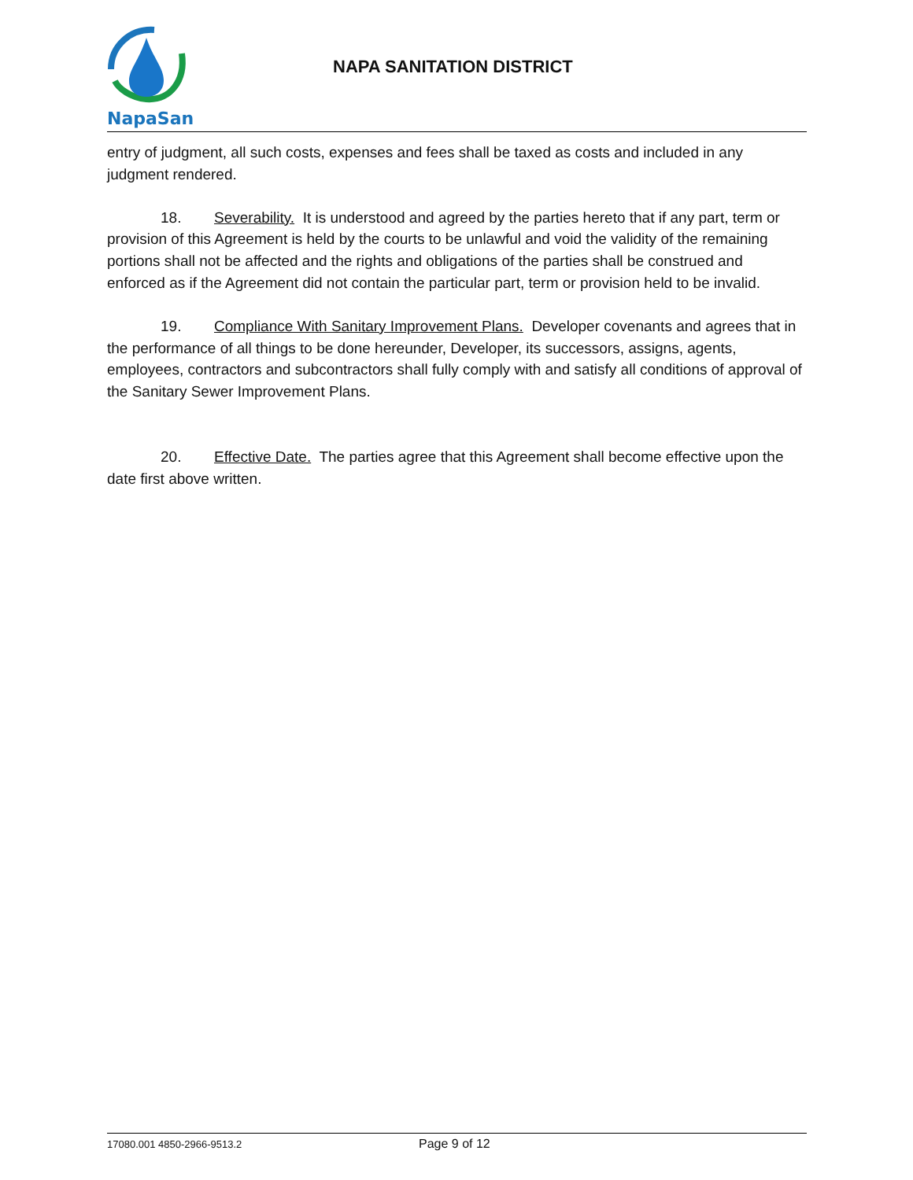NapaSan
NAPA SANITATION DISTRICT
entry of judgment, all such costs, expenses and fees shall be taxed as costs and included in any judgment rendered.
18. Severability. It is understood and agreed by the parties hereto that if any part, term or provision of this Agreement is held by the courts to be unlawful and void the validity of the remaining portions shall not be affected and the rights and obligations of the parties shall be construed and enforced as if the Agreement did not contain the particular part, term or provision held to be invalid.
19. Compliance With Sanitary Improvement Plans. Developer covenants and agrees that in the performance of all things to be done hereunder, Developer, its successors, assigns, agents, employees, contractors and subcontractors shall fully comply with and satisfy all conditions of approval of the Sanitary Sewer Improvement Plans.
20. Effective Date. The parties agree that this Agreement shall become effective upon the date first above written.
17080.001 4850-2966-9513.2 Page 9 of 12